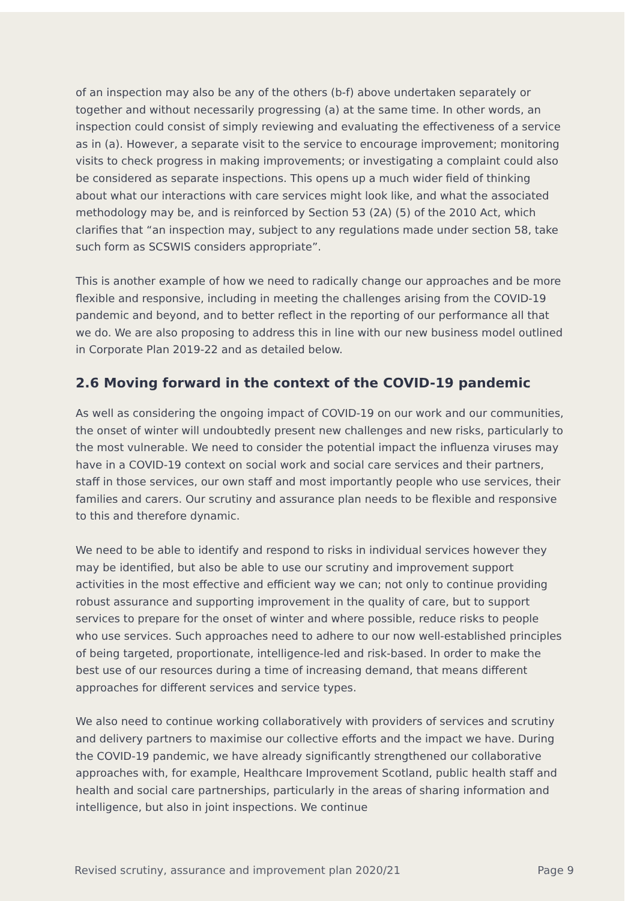of an inspection may also be any of the others (b-f) above undertaken separately or together and without necessarily progressing (a) at the same time. In other words, an inspection could consist of simply reviewing and evaluating the effectiveness of a service as in (a). However, a separate visit to the service to encourage improvement; monitoring visits to check progress in making improvements; or investigating a complaint could also be considered as separate inspections. This opens up a much wider field of thinking about what our interactions with care services might look like, and what the associated methodology may be, and is reinforced by Section 53 (2A) (5) of the 2010 Act, which clarifies that “an inspection may, subject to any regulations made under section 58, take such form as SCSWIS considers appropriate”.
This is another example of how we need to radically change our approaches and be more flexible and responsive, including in meeting the challenges arising from the COVID-19 pandemic and beyond, and to better reflect in the reporting of our performance all that we do. We are also proposing to address this in line with our new business model outlined in Corporate Plan 2019-22 and as detailed below.
2.6 Moving forward in the context of the COVID-19 pandemic
As well as considering the ongoing impact of COVID-19 on our work and our communities, the onset of winter will undoubtedly present new challenges and new risks, particularly to the most vulnerable. We need to consider the potential impact the influenza viruses may have in a COVID-19 context on social work and social care services and their partners, staff in those services, our own staff and most importantly people who use services, their families and carers. Our scrutiny and assurance plan needs to be flexible and responsive to this and therefore dynamic.
We need to be able to identify and respond to risks in individual services however they may be identified, but also be able to use our scrutiny and improvement support activities in the most effective and efficient way we can; not only to continue providing robust assurance and supporting improvement in the quality of care, but to support services to prepare for the onset of winter and where possible, reduce risks to people who use services. Such approaches need to adhere to our now well-established principles of being targeted, proportionate, intelligence-led and risk-based. In order to make the best use of our resources during a time of increasing demand, that means different approaches for different services and service types.
We also need to continue working collaboratively with providers of services and scrutiny and delivery partners to maximise our collective efforts and the impact we have. During the COVID-19 pandemic, we have already significantly strengthened our collaborative approaches with, for example, Healthcare Improvement Scotland, public health staff and health and social care partnerships, particularly in the areas of sharing information and intelligence, but also in joint inspections. We continue
Revised scrutiny, assurance and improvement plan 2020/21 Page 9